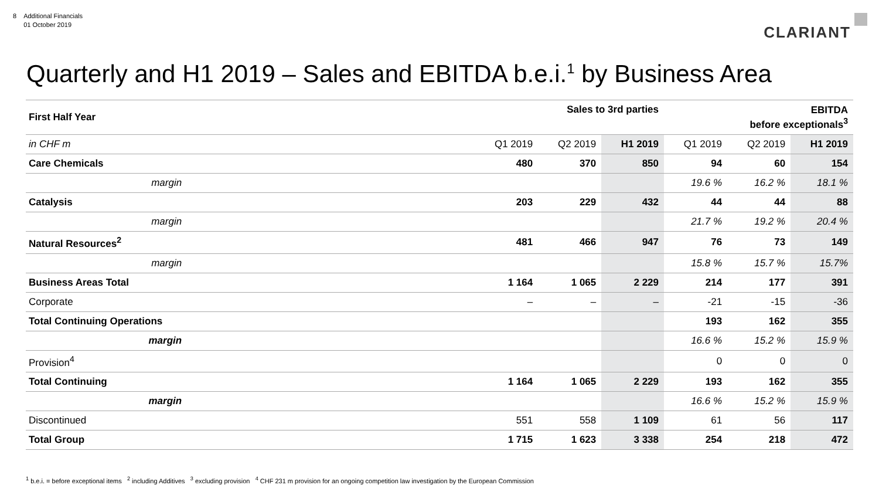8 Additional Financials
01 October 2019
CLARIANT
Quarterly and H1 2019 – Sales and EBITDA b.e.i.<sup>1</sup> by Business Area
| First Half Year | Sales to 3rd parties | | | EBITDA before exceptionals<sup>3</sup> | | |
| --- | --- | --- | --- | --- | --- | --- |
| in CHF m | Q1 2019 | Q2 2019 | H1 2019 | Q1 2019 | Q2 2019 | H1 2019 |
| Care Chemicals | 480 | 370 | 850 | 94 | 60 | 154 |
| margin | | | | 19.6 % | 16.2 % | 18.1 % |
| Catalysis | 203 | 229 | 432 | 44 | 44 | 88 |
| margin | | | | 21.7 % | 19.2 % | 20.4 % |
| Natural Resources<sup>2</sup> | 481 | 466 | 947 | 76 | 73 | 149 |
| margin | | | | 15.8 % | 15.7 % | 15.7% |
| Business Areas Total | 1 164 | 1 065 | 2 229 | 214 | 177 | 391 |
| Corporate | – | – | – | -21 | -15 | -36 |
| Total Continuing Operations | | | | 193 | 162 | 355 |
| margin | | | | 16.6 % | 15.2 % | 15.9 % |
| Provision<sup>4</sup> | | | | 0 | 0 | 0 |
| Total Continuing | 1 164 | 1 065 | 2 229 | 193 | 162 | 355 |
| margin | | | | 16.6 % | 15.2 % | 15.9 % |
| Discontinued | 551 | 558 | 1 109 | 61 | 56 | 117 |
| Total Group | 1 715 | 1 623 | 3 338 | 254 | 218 | 472 |
<sup>1</sup> b.e.i. = before exceptional items <sup>2</sup> including Additives <sup>3</sup> excluding provision <sup>4</sup> CHF 231 m provision for an ongoing competition law investigation by the European Commission